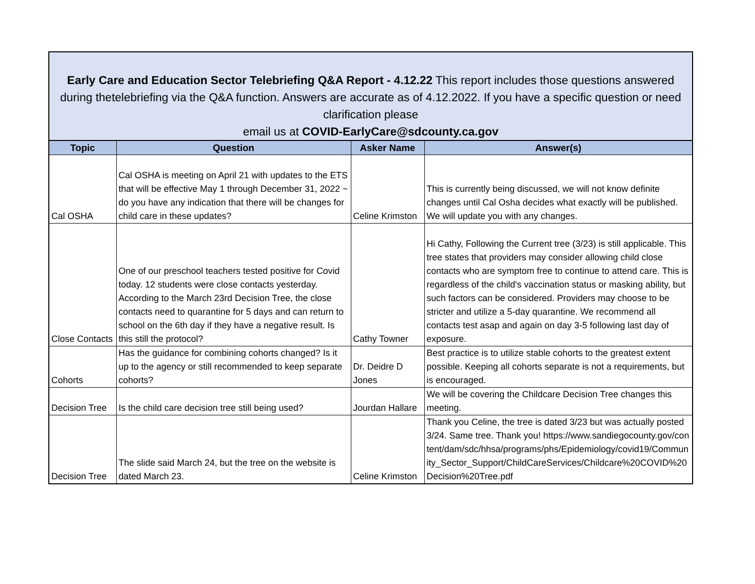Early Care and Education Sector Telebriefing Q&A Report - 4.12.22 This report includes those questions answered during thetelebriefing via the Q&A function. Answers are accurate as of 4.12.2022. If you have a specific question or need clarification please
email us at COVID-EarlyCare@sdcounty.ca.gov
| Topic | Question | Asker Name | Answer(s) |
| --- | --- | --- | --- |
| Cal OSHA | Cal OSHA is meeting on April 21 with updates to the ETS that will be effective May 1 through December 31, 2022 ~ do you have any indication that there will be changes for child care in these updates? | Celine Krimston | This is currently being discussed, we will not know definite changes until Cal Osha decides what exactly will be published. We will update you with any changes. |
| Close Contacts | One of our preschool teachers tested positive for Covid today. 12 students were close contacts yesterday. According to the March 23rd Decision Tree, the close contacts need to quarantine for 5 days and can return to school on the 6th day if they have a negative result. Is this still the protocol? | Cathy Towner | Hi Cathy, Following the Current tree (3/23) is still applicable. This tree states that providers may consider allowing child close contacts who are symptom free to continue to attend care. This is regardless of the child's vaccination status or masking ability, but such factors can be considered. Providers may choose to be stricter and utilize a 5-day quarantine. We recommend all contacts test asap and again on day 3-5 following last day of exposure. |
| Cohorts | Has the guidance for combining cohorts changed? Is it up to the agency or still recommended to keep separate cohorts? | Dr. Deidre D Jones | Best practice is to utilize stable cohorts to the greatest extent possible. Keeping all cohorts separate is not a requirements, but is encouraged. |
| Decision Tree | Is the child care decision tree still being used? | Jourdan Hallare | We will be covering the Childcare Decision Tree changes this meeting. |
| Decision Tree | The slide said March 24, but the tree on the website is dated March 23. | Celine Krimston | Thank you Celine, the tree is dated 3/23 but was actually posted 3/24. Same tree. Thank you! https://www.sandiegocounty.gov/content/dam/sdc/hhsa/programs/phs/Epidemiology/covid19/Community_Sector_Support/ChildCareServices/Childcare%20COVID%20Decision%20Tree.pdf |